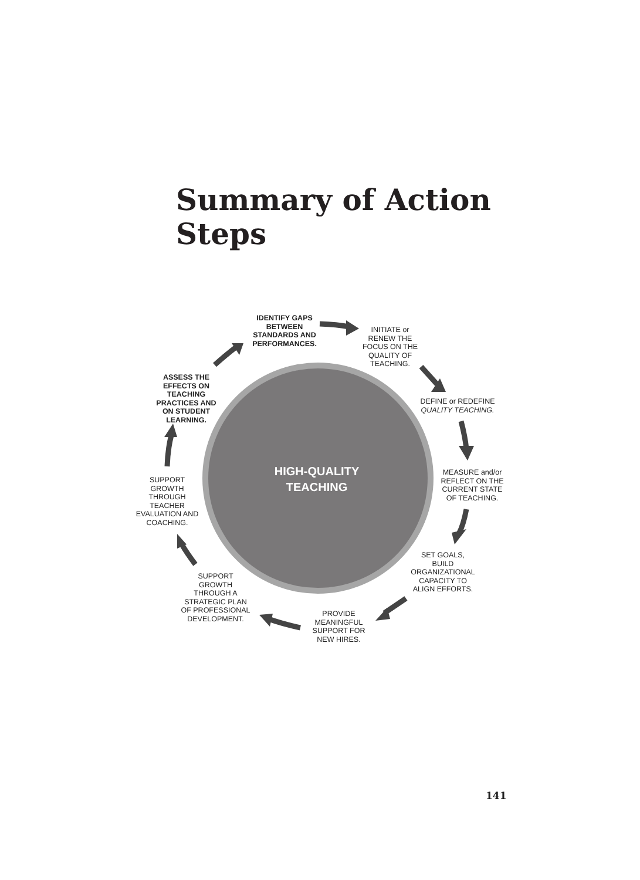Summary of Action
Steps
IDENTIFY GAPS
BETWEEN
STANDARDS AND
PERFORMANCES.
INITIATE or
RENEW THE
FOCUS ON THE
QUALITY OF
TEACHING.
DEFINE or REDEFINE
QUALITY TEACHING.
MEASURE and/or
REFLECT ON THE
CURRENT STATE
OF TEACHING.
SET GOALS,
BUILD
ORGANIZATIONAL
CAPACITY TO
ALIGN EFFORTS.
PROVIDE
MEANINGFUL
SUPPORT FOR
NEW HIRES.
SUPPORT
GROWTH
THROUGH A
STRATEGIC PLAN
OF PROFESSIONAL
DEVELOPMENT.
SUPPORT
GROWTH
THROUGH
TEACHER
EVALUATION AND
COACHING.
ASSESS THE
EFFECTS ON
TEACHING
PRACTICES AND
ON STUDENT
LEARNING.
HIGH-QUALITY
TEACHING
141